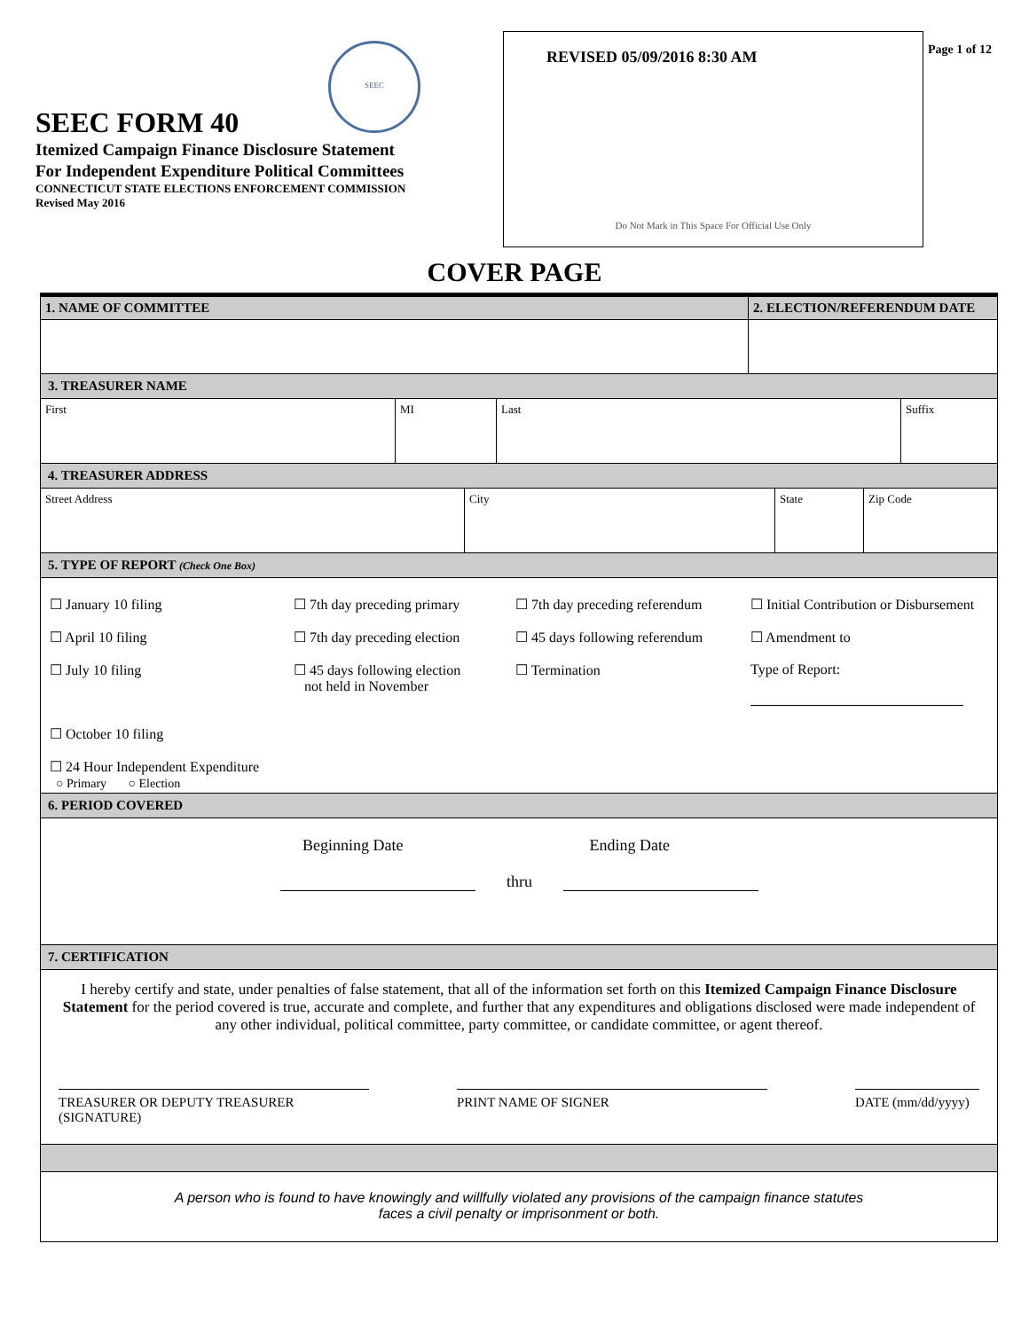SEEC
SEEC FORM 40
Itemized Campaign Finance Disclosure Statement
For Independent Expenditure Political Committees
CONNECTICUT STATE ELECTIONS ENFORCEMENT COMMISSION
Revised May 2016
REVISED 05/09/2016 8:30 AM
Do Not Mark in This Space For Official Use Only
Page 1 of 12
COVER PAGE
1. NAME OF COMMITTEE 2. ELECTION/REFERENDUM DATE
3. TREASURER NAME
First MI Last Suffix
4. TREASURER ADDRESS
Street Address City State Zip Code
5. TYPE OF REPORT (Check One Box)
☐ January 10 filing
☐ 7th day preceding primary
☐ 7th day preceding referendum
☐ Initial Contribution or Disbursement
☐ April 10 filing
☐ 7th day preceding election
☐ 45 days following referendum
☐ Amendment to
☐ July 10 filing
☐ 45 days following election
not held in November
☐ Termination
Type of Report:
☐ October 10 filing
☐ 24 Hour Independent Expenditure
○ Primary ○ Election
6. PERIOD COVERED
Beginning Date Ending Date
thru
7. CERTIFICATION
I hereby certify and state, under penalties of false statement, that all of the information set forth on this Itemized Campaign Finance Disclosure Statement for the period covered is true, accurate and complete, and further that any expenditures and obligations disclosed were made independent of any other individual, political committee, party committee, or candidate committee, or agent thereof.
TREASURER OR DEPUTY TREASURER (SIGNATURE) PRINT NAME OF SIGNER DATE (mm/dd/yyyy)
A person who is found to have knowingly and willfully violated any provisions of the campaign finance statutes
faces a civil penalty or imprisonment or both.